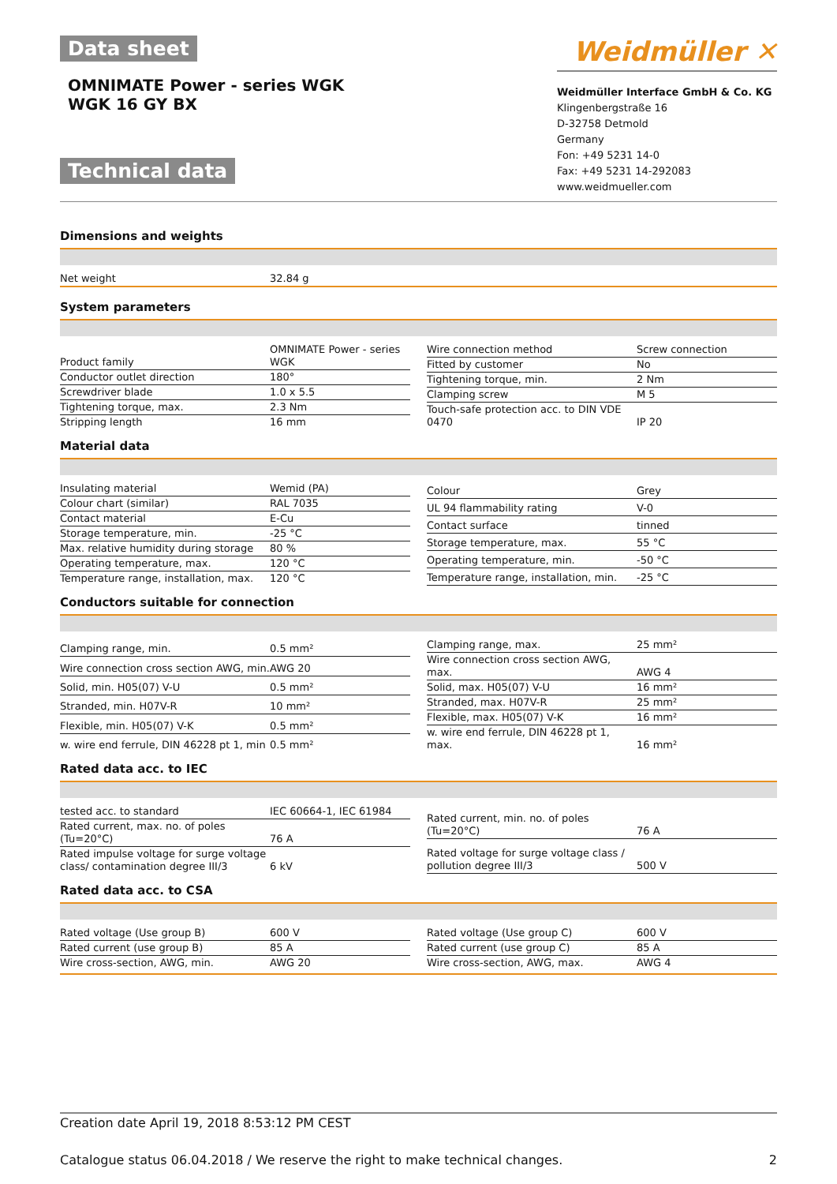Data sheet
OMNIMATE Power - series WGK
WGK 16 GY BX
Technical data
Weidmüller ✕
Weidmüller Interface GmbH & Co. KG
Klingenbergstraße 16
D-32758 Detmold
Germany
Fon: +49 5231 14-0
Fax: +49 5231 14-292083
www.weidmueller.com
Dimensions and weights
| Net weight | 32.84 g |
System parameters
| Product family | OMNIMATE Power - series WGK |
| Conductor outlet direction | 180° |
| Screwdriver blade | 1.0 x 5.5 |
| Tightening torque, max. | 2.3 Nm |
| Stripping length | 16 mm |
| Wire connection method | Screw connection |
| Fitted by customer | No |
| Tightening torque, min. | 2 Nm |
| Clamping screw | M 5 |
| Touch-safe protection acc. to DIN VDE 0470 | IP 20 |
Material data
| Insulating material | Wemid (PA) |
| Colour chart (similar) | RAL 7035 |
| Contact material | E-Cu |
| Storage temperature, min. | -25 °C |
| Max. relative humidity during storage | 80 % |
| Operating temperature, max. | 120 °C |
| Temperature range, installation, max. | 120 °C |
| Colour | Grey |
| UL 94 flammability rating | V-0 |
| Contact surface | tinned |
| Storage temperature, max. | 55 °C |
| Operating temperature, min. | -50 °C |
| Temperature range, installation, min. | -25 °C |
Conductors suitable for connection
| Clamping range, min. | 0.5 mm² |
| Wire connection cross section AWG, min. | AWG 20 |
| Solid, min. H05(07) V-U | 0.5 mm² |
| Stranded, min. H07V-R | 10 mm² |
| Flexible, min. H05(07) V-K | 0.5 mm² |
| w. wire end ferrule, DIN 46228 pt 1, min | 0.5 mm² |
| Clamping range, max. | 25 mm² |
| Wire connection cross section AWG, max. | AWG 4 |
| Solid, max. H05(07) V-U | 16 mm² |
| Stranded, max. H07V-R | 25 mm² |
| Flexible, max. H05(07) V-K | 16 mm² |
| w. wire end ferrule, DIN 46228 pt 1, max. | 16 mm² |
Rated data acc. to IEC
| tested acc. to standard | IEC 60664-1, IEC 61984 |
| Rated current, max. no. of poles (Tu=20°C) | 76 A |
| Rated impulse voltage for surge voltage class/ contamination degree III/3 | 6 kV |
| Rated current, min. no. of poles (Tu=20°C) | 76 A |
| Rated voltage for surge voltage class / pollution degree III/3 | 500 V |
Rated data acc. to CSA
| Rated voltage (Use group B) | 600 V |
| Rated current (use group B) | 85 A |
| Wire cross-section, AWG, min. | AWG 20 |
| Rated voltage (Use group C) | 600 V |
| Rated current (use group C) | 85 A |
| Wire cross-section, AWG, max. | AWG 4 |
Creation date April 19, 2018 8:53:12 PM CEST
Catalogue status 06.04.2018 / We reserve the right to make technical changes. 2